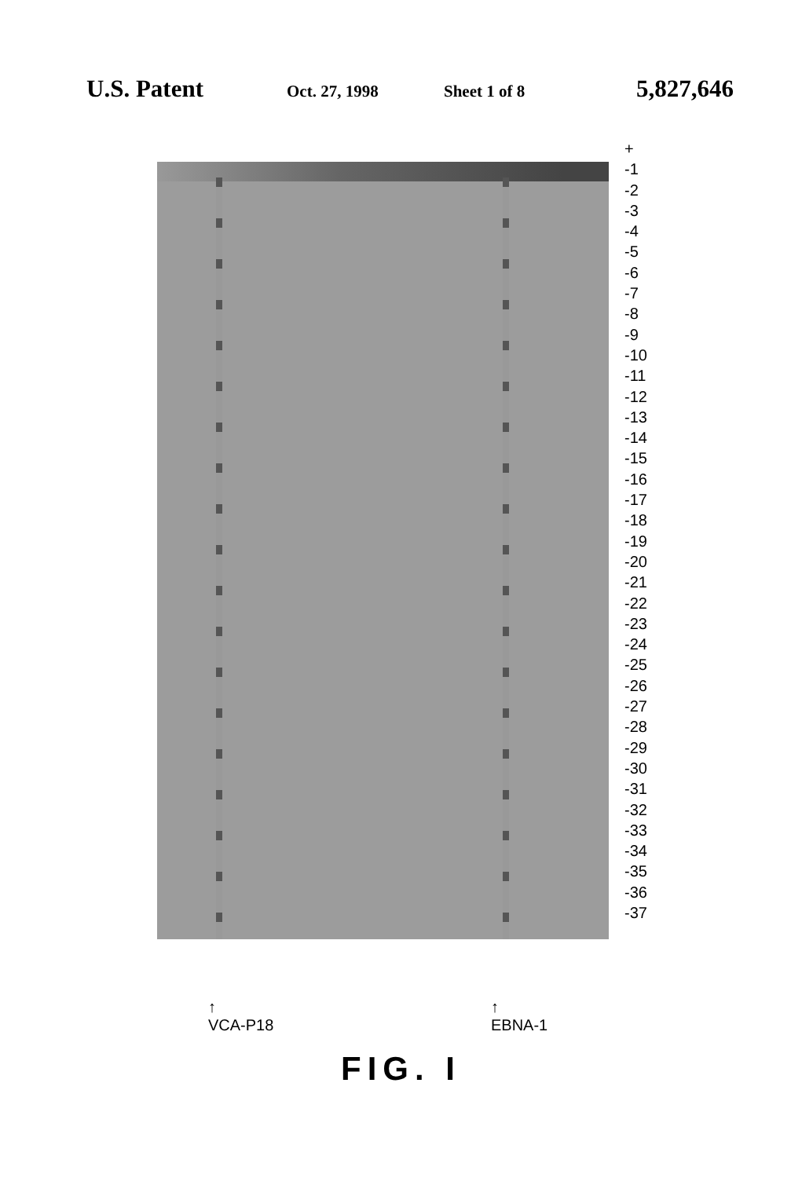U.S. Patent Oct. 27, 1998 Sheet 1 of 8 5,827,646
+
-1
-2
-3
-4
-5
-6
-7
-8
-9
-10
-11
-12
-13
-14
-15
-16
-17
-18
-19
-20
-21
-22
-23
-24
-25
-26
-27
-28
-29
-30
-31
-32
-33
-34
-35
-36
-37
↑
VCA-P18
↑
EBNA-1
FIG. I